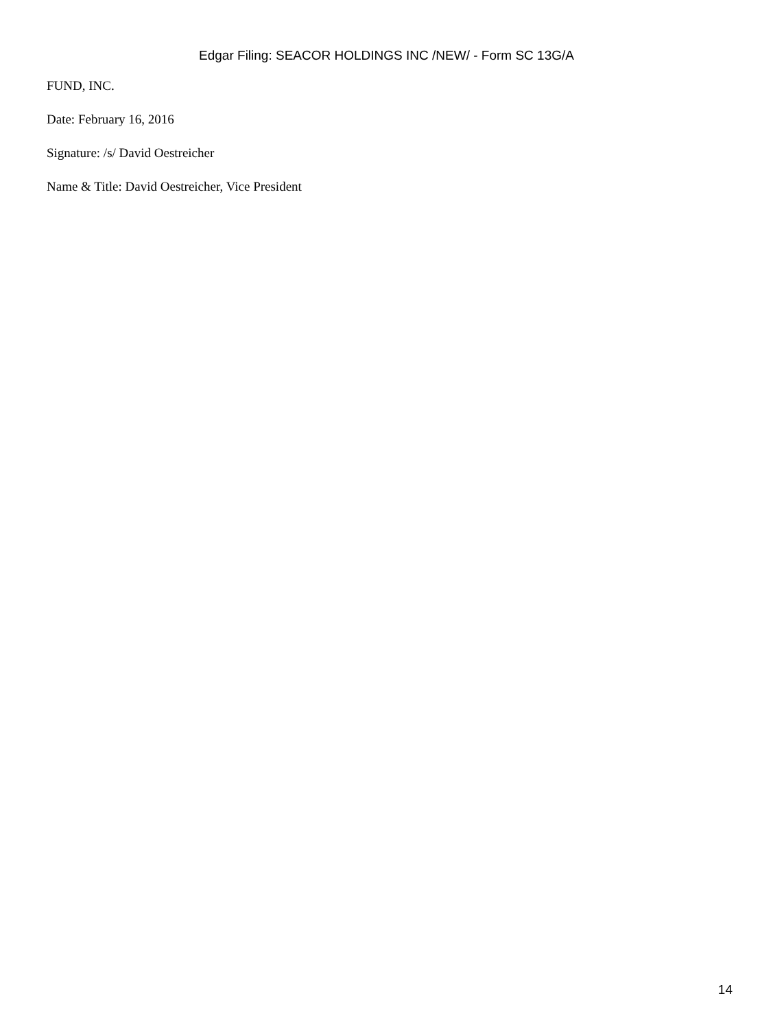Edgar Filing: SEACOR HOLDINGS INC /NEW/ - Form SC 13G/A
FUND, INC.
Date: February 16, 2016
Signature: /s/ David Oestreicher
Name & Title: David Oestreicher, Vice President
14